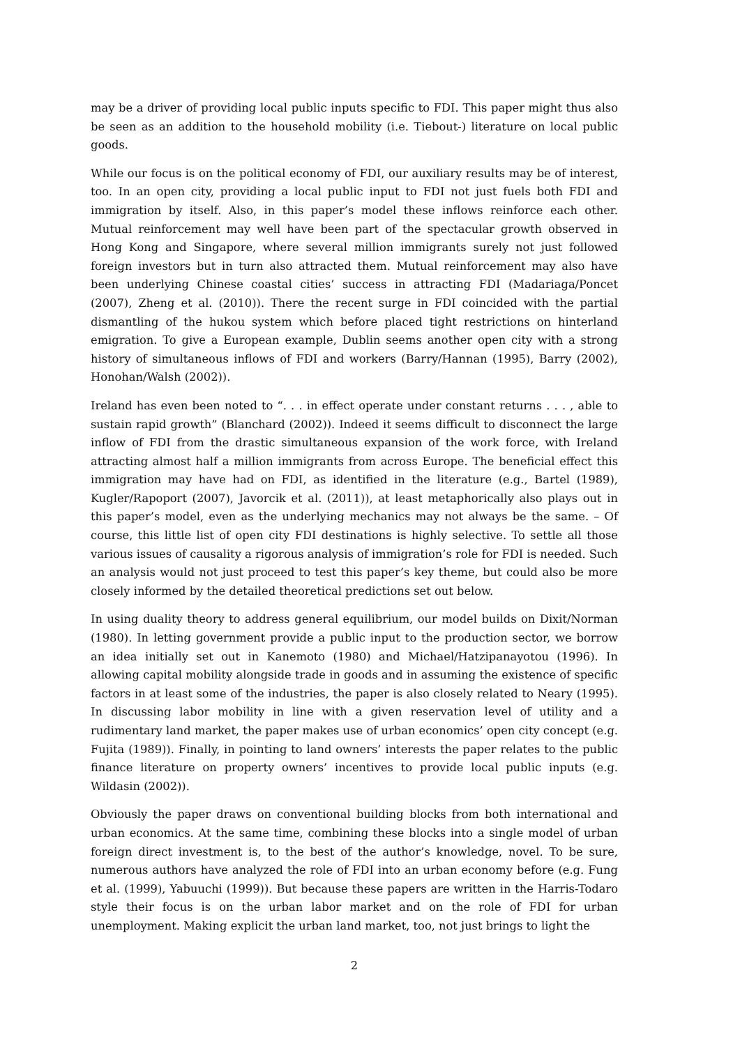may be a driver of providing local public inputs specific to FDI. This paper might thus also be seen as an addition to the household mobility (i.e. Tiebout-) literature on local public goods.
While our focus is on the political economy of FDI, our auxiliary results may be of interest, too. In an open city, providing a local public input to FDI not just fuels both FDI and immigration by itself. Also, in this paper’s model these inflows reinforce each other. Mutual reinforcement may well have been part of the spectacular growth observed in Hong Kong and Singapore, where several million immigrants surely not just followed foreign investors but in turn also attracted them. Mutual reinforcement may also have been underlying Chinese coastal cities’ success in attracting FDI (Madariaga/Poncet (2007), Zheng et al. (2010)). There the recent surge in FDI coincided with the partial dismantling of the hukou system which before placed tight restrictions on hinterland emigration. To give a European example, Dublin seems another open city with a strong history of simultaneous inflows of FDI and workers (Barry/Hannan (1995), Barry (2002), Honohan/Walsh (2002)).
Ireland has even been noted to “. . . in effect operate under constant returns . . . , able to sustain rapid growth” (Blanchard (2002)). Indeed it seems difficult to disconnect the large inflow of FDI from the drastic simultaneous expansion of the work force, with Ireland attracting almost half a million immigrants from across Europe. The beneficial effect this immigration may have had on FDI, as identified in the literature (e.g., Bartel (1989), Kugler/Rapoport (2007), Javorcik et al. (2011)), at least metaphorically also plays out in this paper’s model, even as the underlying mechanics may not always be the same. – Of course, this little list of open city FDI destinations is highly selective. To settle all those various issues of causality a rigorous analysis of immigration’s role for FDI is needed. Such an analysis would not just proceed to test this paper’s key theme, but could also be more closely informed by the detailed theoretical predictions set out below.
In using duality theory to address general equilibrium, our model builds on Dixit/Norman (1980). In letting government provide a public input to the production sector, we borrow an idea initially set out in Kanemoto (1980) and Michael/Hatzipanayotou (1996). In allowing capital mobility alongside trade in goods and in assuming the existence of specific factors in at least some of the industries, the paper is also closely related to Neary (1995). In discussing labor mobility in line with a given reservation level of utility and a rudimentary land market, the paper makes use of urban economics’ open city concept (e.g. Fujita (1989)). Finally, in pointing to land owners’ interests the paper relates to the public finance literature on property owners’ incentives to provide local public inputs (e.g. Wildasin (2002)).
Obviously the paper draws on conventional building blocks from both international and urban economics. At the same time, combining these blocks into a single model of urban foreign direct investment is, to the best of the author’s knowledge, novel. To be sure, numerous authors have analyzed the role of FDI into an urban economy before (e.g. Fung et al. (1999), Yabuuchi (1999)). But because these papers are written in the Harris-Todaro style their focus is on the urban labor market and on the role of FDI for urban unemployment. Making explicit the urban land market, too, not just brings to light the
2